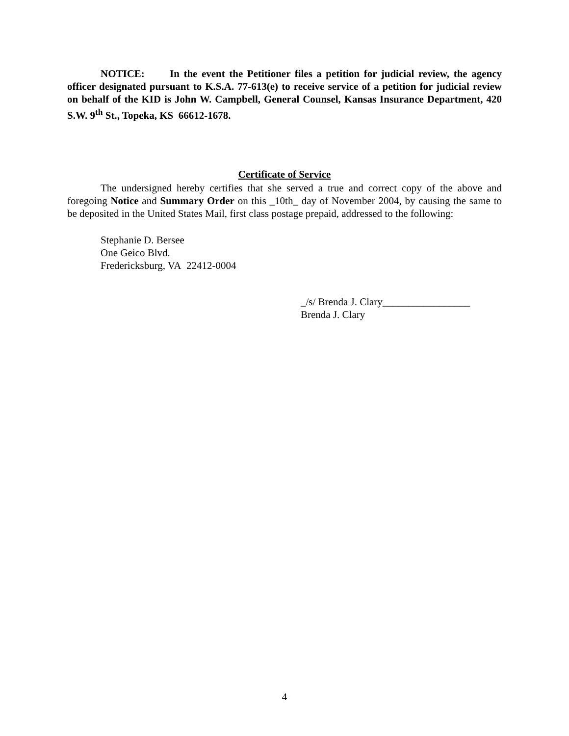NOTICE: In the event the Petitioner files a petition for judicial review, the agency officer designated pursuant to K.S.A. 77-613(e) to receive service of a petition for judicial review on behalf of the KID is John W. Campbell, General Counsel, Kansas Insurance Department, 420 S.W. 9<sup>th</sup> St., Topeka, KS 66612-1678.
Certificate of Service
The undersigned hereby certifies that she served a true and correct copy of the above and foregoing Notice and Summary Order on this _10th_ day of November 2004, by causing the same to be deposited in the United States Mail, first class postage prepaid, addressed to the following:
Stephanie D. Bersee
One Geico Blvd.
Fredericksburg, VA 22412-0004
_/s/ Brenda J. Clary_________________
Brenda J. Clary
4